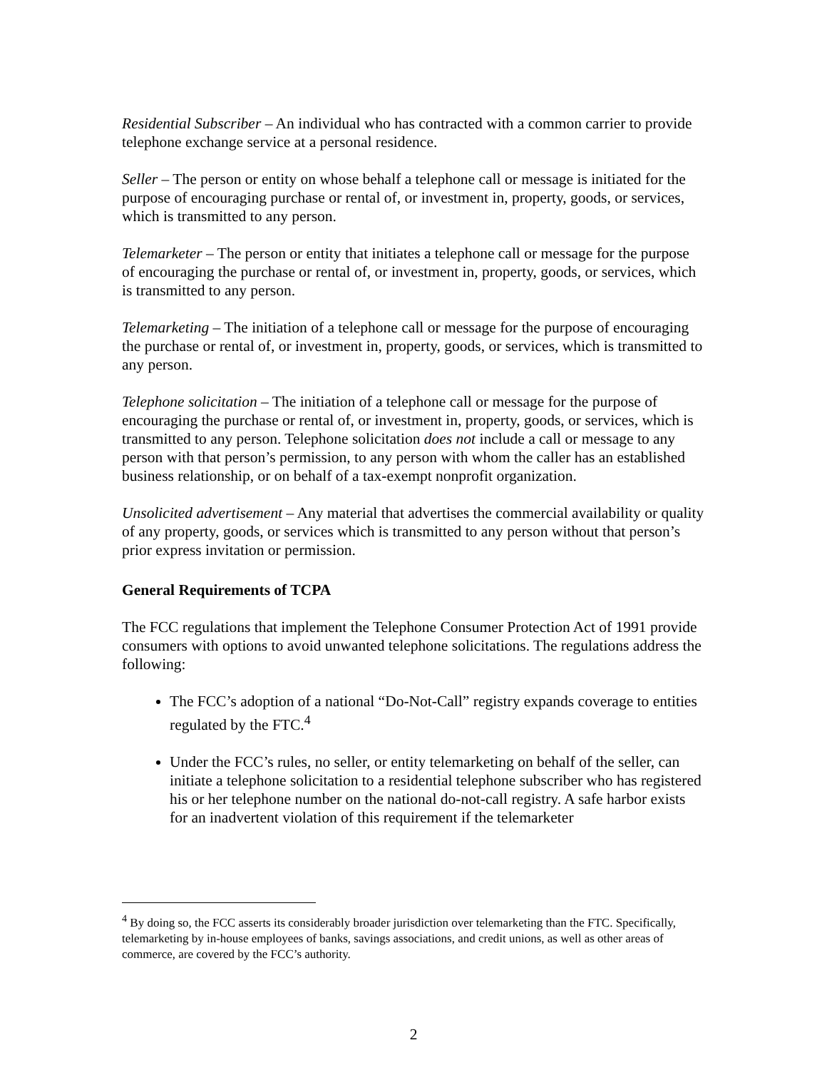Residential Subscriber – An individual who has contracted with a common carrier to provide telephone exchange service at a personal residence.
Seller – The person or entity on whose behalf a telephone call or message is initiated for the purpose of encouraging purchase or rental of, or investment in, property, goods, or services, which is transmitted to any person.
Telemarketer – The person or entity that initiates a telephone call or message for the purpose of encouraging the purchase or rental of, or investment in, property, goods, or services, which is transmitted to any person.
Telemarketing – The initiation of a telephone call or message for the purpose of encouraging the purchase or rental of, or investment in, property, goods, or services, which is transmitted to any person.
Telephone solicitation – The initiation of a telephone call or message for the purpose of encouraging the purchase or rental of, or investment in, property, goods, or services, which is transmitted to any person. Telephone solicitation does not include a call or message to any person with that person’s permission, to any person with whom the caller has an established business relationship, or on behalf of a tax-exempt nonprofit organization.
Unsolicited advertisement – Any material that advertises the commercial availability or quality of any property, goods, or services which is transmitted to any person without that person’s prior express invitation or permission.
General Requirements of TCPA
The FCC regulations that implement the Telephone Consumer Protection Act of 1991 provide consumers with options to avoid unwanted telephone solicitations. The regulations address the following:
The FCC’s adoption of a national “Do-Not-Call” registry expands coverage to entities regulated by the FTC.<sup>4</sup>
Under the FCC’s rules, no seller, or entity telemarketing on behalf of the seller, can initiate a telephone solicitation to a residential telephone subscriber who has registered his or her telephone number on the national do-not-call registry. A safe harbor exists for an inadvertent violation of this requirement if the telemarketer
<sup>4</sup> By doing so, the FCC asserts its considerably broader jurisdiction over telemarketing than the FTC. Specifically, telemarketing by in-house employees of banks, savings associations, and credit unions, as well as other areas of commerce, are covered by the FCC’s authority.
2